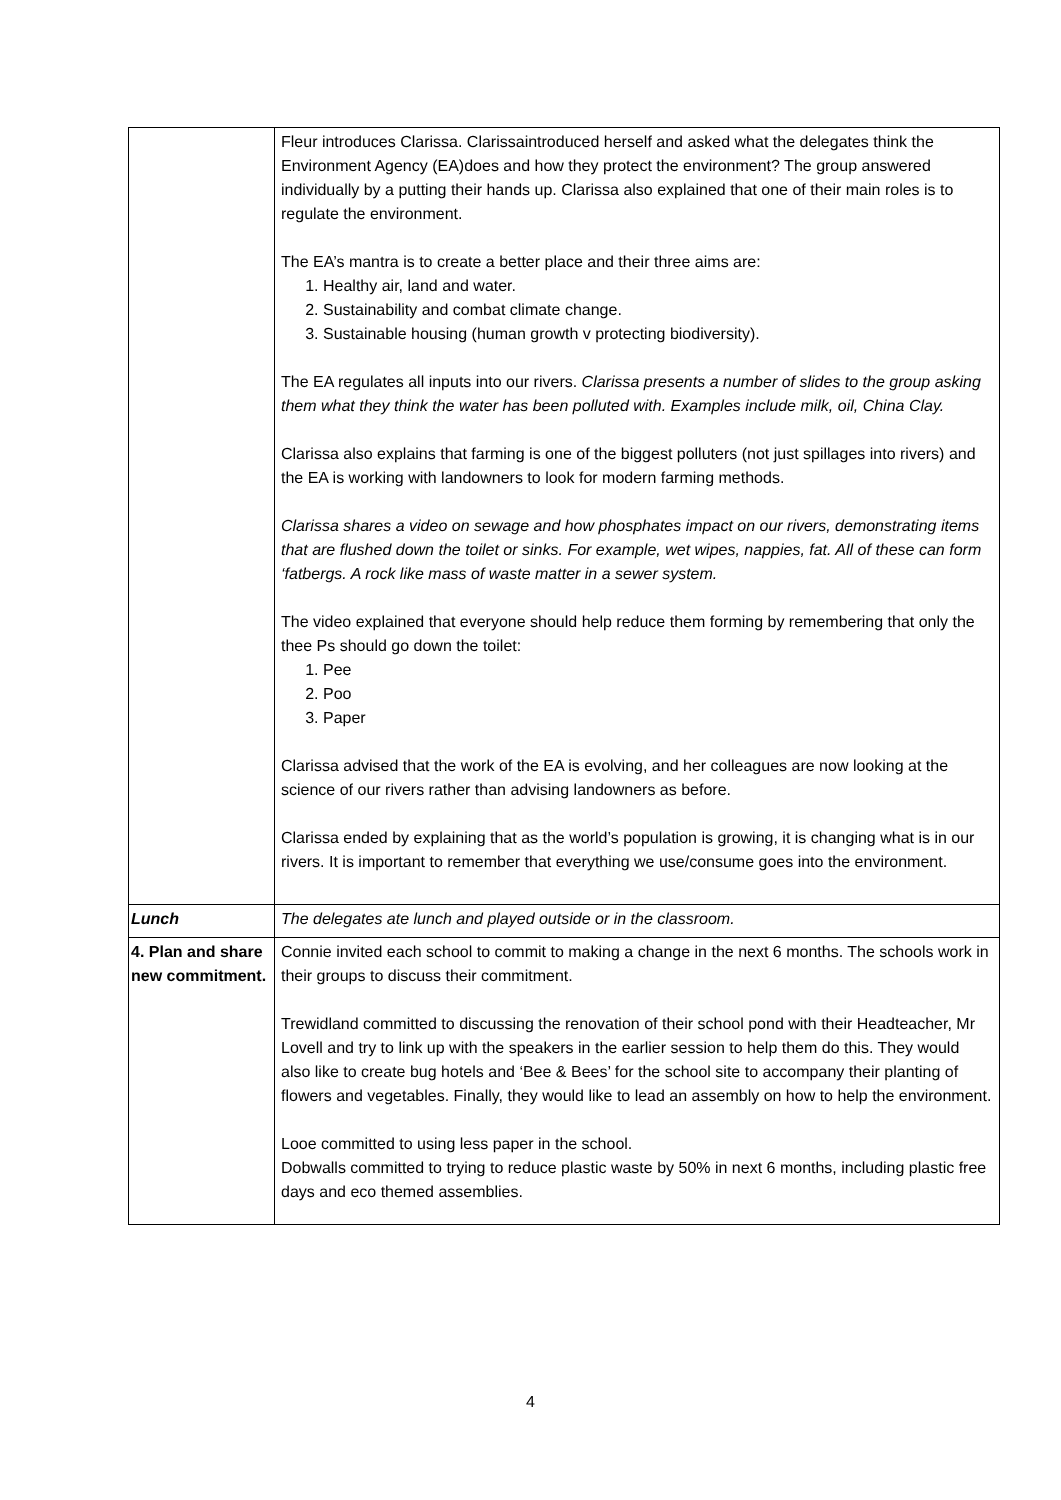| | Fleur introduces Clarissa. Clarissaintroduced herself and asked what the delegates think the Environment Agency (EA)does and how they protect the environment? The group answered individually by a putting their hands up. Clarissa also explained that one of their main roles is to regulate the environment. The EA’s mantra is to create a better place and their three aims are: 1. Healthy air, land and water. 2. Sustainability and combat climate change. 3. Sustainable housing (human growth v protecting biodiversity). The EA regulates all inputs into our rivers. Clarissa presents a number of slides to the group asking them what they think the water has been polluted with. Examples include milk, oil, China Clay. Clarissa also explains that farming is one of the biggest polluters (not just spillages into rivers) and the EA is working with landowners to look for modern farming methods. Clarissa shares a video on sewage and how phosphates impact on our rivers, demonstrating items that are flushed down the toilet or sinks. For example, wet wipes, nappies, fat. All of these can form ‘fatbergs. A rock like mass of waste matter in a sewer system. The video explained that everyone should help reduce them forming by remembering that only the thee Ps should go down the toilet: 1. Pee 2. Poo 3. Paper Clarissa advised that the work of the EA is evolving, and her colleagues are now looking at the science of our rivers rather than advising landowners as before. Clarissa ended by explaining that as the world’s population is growing, it is changing what is in our rivers. It is important to remember that everything we use/consume goes into the environment. |
| Lunch | The delegates ate lunch and played outside or in the classroom. |
| 4. Plan and share new commitment. | Connie invited each school to commit to making a change in the next 6 months. The schools work in their groups to discuss their commitment. Trewidland committed to discussing the renovation of their school pond with their Headteacher, Mr Lovell and try to link up with the speakers in the earlier session to help them do this. They would also like to create bug hotels and ‘Bee & Bees’ for the school site to accompany their planting of flowers and vegetables. Finally, they would like to lead an assembly on how to help the environment. Looe committed to using less paper in the school. Dobwalls committed to trying to reduce plastic waste by 50% in next 6 months, including plastic free days and eco themed assemblies. |
4